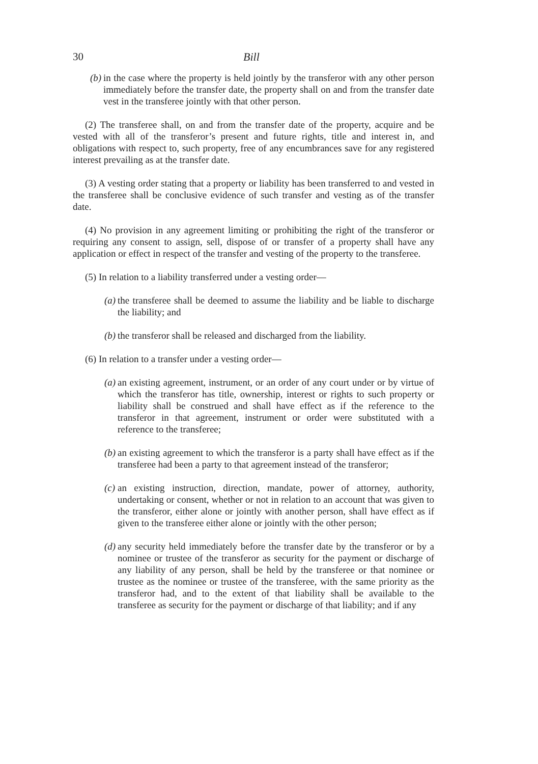30 Bill
(b) in the case where the property is held jointly by the transferor with any other person immediately before the transfer date, the property shall on and from the transfer date vest in the transferee jointly with that other person.
(2) The transferee shall, on and from the transfer date of the property, acquire and be vested with all of the transferor’s present and future rights, title and interest in, and obligations with respect to, such property, free of any encumbrances save for any registered interest prevailing as at the transfer date.
(3) A vesting order stating that a property or liability has been transferred to and vested in the transferee shall be conclusive evidence of such transfer and vesting as of the transfer date.
(4) No provision in any agreement limiting or prohibiting the right of the transferor or requiring any consent to assign, sell, dispose of or transfer of a property shall have any application or effect in respect of the transfer and vesting of the property to the transferee.
(5) In relation to a liability transferred under a vesting order—
(a) the transferee shall be deemed to assume the liability and be liable to discharge the liability; and
(b) the transferor shall be released and discharged from the liability.
(6) In relation to a transfer under a vesting order—
(a) an existing agreement, instrument, or an order of any court under or by virtue of which the transferor has title, ownership, interest or rights to such property or liability shall be construed and shall have effect as if the reference to the transferor in that agreement, instrument or order were substituted with a reference to the transferee;
(b) an existing agreement to which the transferor is a party shall have effect as if the transferee had been a party to that agreement instead of the transferor;
(c) an existing instruction, direction, mandate, power of attorney, authority, undertaking or consent, whether or not in relation to an account that was given to the transferor, either alone or jointly with another person, shall have effect as if given to the transferee either alone or jointly with the other person;
(d) any security held immediately before the transfer date by the transferor or by a nominee or trustee of the transferor as security for the payment or discharge of any liability of any person, shall be held by the transferee or that nominee or trustee as the nominee or trustee of the transferee, with the same priority as the transferor had, and to the extent of that liability shall be available to the transferee as security for the payment or discharge of that liability; and if any